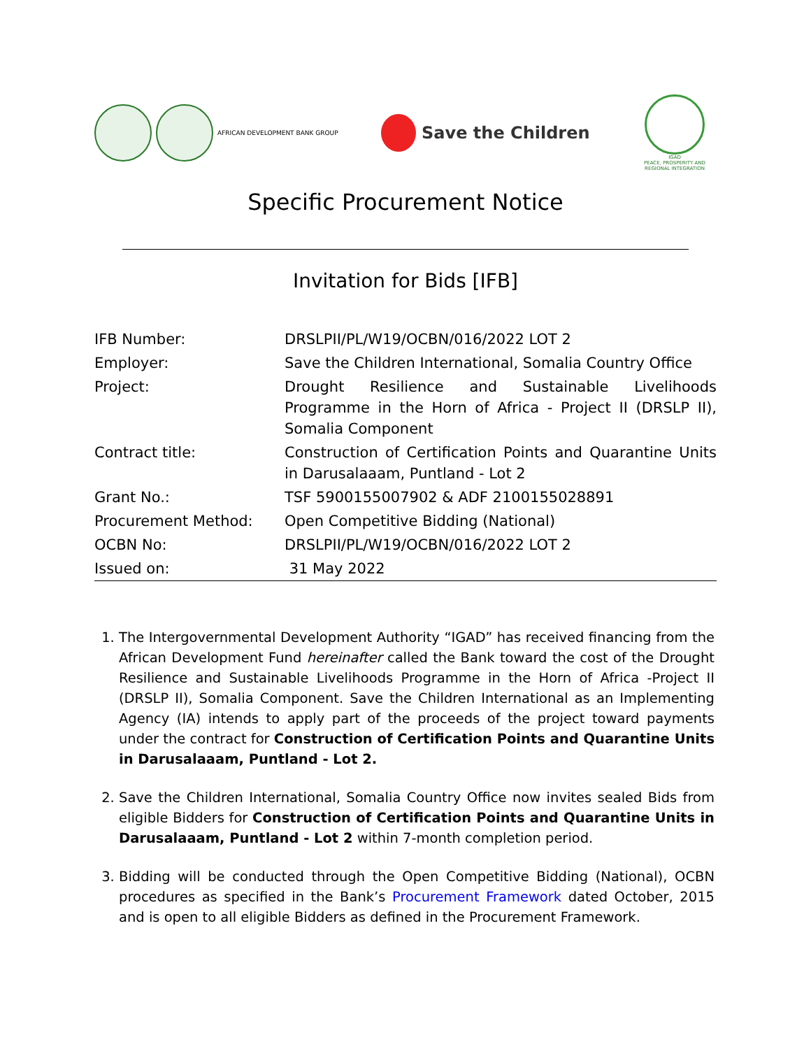AFRICAN DEVELOPMENT BANK GROUP
Save the Children
IGAD
PEACE, PROSPERITY AND REGIONAL INTEGRATION
Specific Procurement Notice
Invitation for Bids [IFB]
| IFB Number: | DRSLPII/PL/W19/OCBN/016/2022 LOT 2 |
| Employer: | Save the Children International, Somalia Country Office |
| Project: | Drought Resilience and Sustainable Livelihoods Programme in the Horn of Africa - Project II (DRSLP II), Somalia Component |
| Contract title: | Construction of Certification Points and Quarantine Units in Darusalaaam, Puntland - Lot 2 |
| Grant No.: | TSF 5900155007902 & ADF 2100155028891 |
| Procurement Method: | Open Competitive Bidding (National) |
| OCBN No: | DRSLPII/PL/W19/OCBN/016/2022 LOT 2 |
| Issued on: | 31 May 2022 |
1. The Intergovernmental Development Authority “IGAD” has received financing from the African Development Fund hereinafter called the Bank toward the cost of the Drought Resilience and Sustainable Livelihoods Programme in the Horn of Africa -Project II (DRSLP II), Somalia Component. Save the Children International as an Implementing Agency (IA) intends to apply part of the proceeds of the project toward payments under the contract for Construction of Certification Points and Quarantine Units in Darusalaaam, Puntland - Lot 2.
2. Save the Children International, Somalia Country Office now invites sealed Bids from eligible Bidders for Construction of Certification Points and Quarantine Units in Darusalaaam, Puntland - Lot 2 within 7-month completion period.
3. Bidding will be conducted through the Open Competitive Bidding (National), OCBN procedures as specified in the Bank’s Procurement Framework dated October, 2015 and is open to all eligible Bidders as defined in the Procurement Framework.